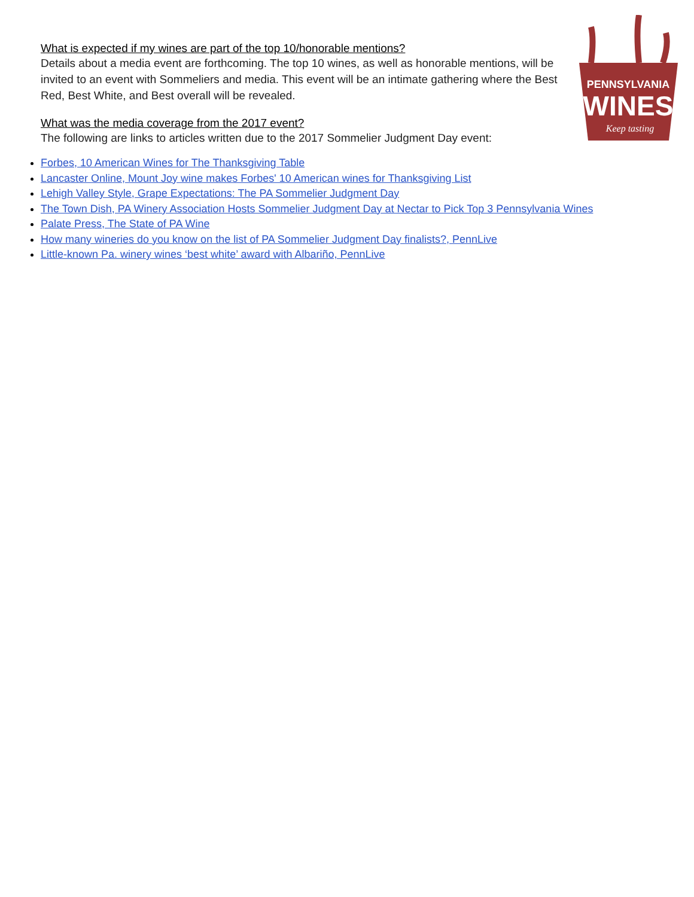PENNSYLVANIA
WINES
Keep tasting
What is expected if my wines are part of the top 10/honorable mentions?
Details about a media event are forthcoming. The top 10 wines, as well as honorable mentions, will be invited to an event with Sommeliers and media. This event will be an intimate gathering where the Best Red, Best White, and Best overall will be revealed.
What was the media coverage from the 2017 event?
The following are links to articles written due to the 2017 Sommelier Judgment Day event:
Forbes, 10 American Wines for The Thanksgiving Table
Lancaster Online, Mount Joy wine makes Forbes' 10 American wines for Thanksgiving List
Lehigh Valley Style, Grape Expectations: The PA Sommelier Judgment Day
The Town Dish, PA Winery Association Hosts Sommelier Judgment Day at Nectar to Pick Top 3 Pennsylvania Wines
Palate Press, The State of PA Wine
How many wineries do you know on the list of PA Sommelier Judgment Day finalists?, PennLive
Little-known Pa. winery wines ‘best white’ award with Albariño, PennLive